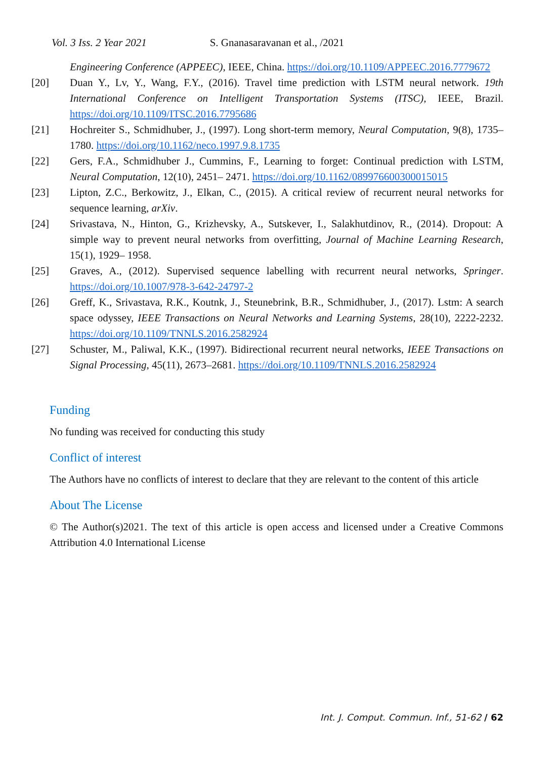Vol. 3 Iss. 2 Year 2021 S. Gnanasaravanan et al., /2021
Engineering Conference (APPEEC), IEEE, China. https://doi.org/10.1109/APPEEC.2016.7779672
[20] Duan Y., Lv, Y., Wang, F.Y., (2016). Travel time prediction with LSTM neural network. 19th International Conference on Intelligent Transportation Systems (ITSC), IEEE, Brazil. https://doi.org/10.1109/ITSC.2016.7795686
[21] Hochreiter S., Schmidhuber, J., (1997). Long short-term memory, Neural Computation, 9(8), 1735–1780. https://doi.org/10.1162/neco.1997.9.8.1735
[22] Gers, F.A., Schmidhuber J., Cummins, F., Learning to forget: Continual prediction with LSTM, Neural Computation, 12(10), 2451– 2471. https://doi.org/10.1162/089976600300015015
[23] Lipton, Z.C., Berkowitz, J., Elkan, C., (2015). A critical review of recurrent neural networks for sequence learning, arXiv.
[24] Srivastava, N., Hinton, G., Krizhevsky, A., Sutskever, I., Salakhutdinov, R., (2014). Dropout: A simple way to prevent neural networks from overfitting, Journal of Machine Learning Research, 15(1), 1929– 1958.
[25] Graves, A., (2012). Supervised sequence labelling with recurrent neural networks, Springer. https://doi.org/10.1007/978-3-642-24797-2
[26] Greff, K., Srivastava, R.K., Koutnk, J., Steunebrink, B.R., Schmidhuber, J., (2017). Lstm: A search space odyssey, IEEE Transactions on Neural Networks and Learning Systems, 28(10), 2222-2232. https://doi.org/10.1109/TNNLS.2016.2582924
[27] Schuster, M., Paliwal, K.K., (1997). Bidirectional recurrent neural networks, IEEE Transactions on Signal Processing, 45(11), 2673–2681. https://doi.org/10.1109/TNNLS.2016.2582924
Funding
No funding was received for conducting this study
Conflict of interest
The Authors have no conflicts of interest to declare that they are relevant to the content of this article
About The License
© The Author(s)2021. The text of this article is open access and licensed under a Creative Commons Attribution 4.0 International License
Int. J. Comput. Commun. Inf., 51-62 / 62